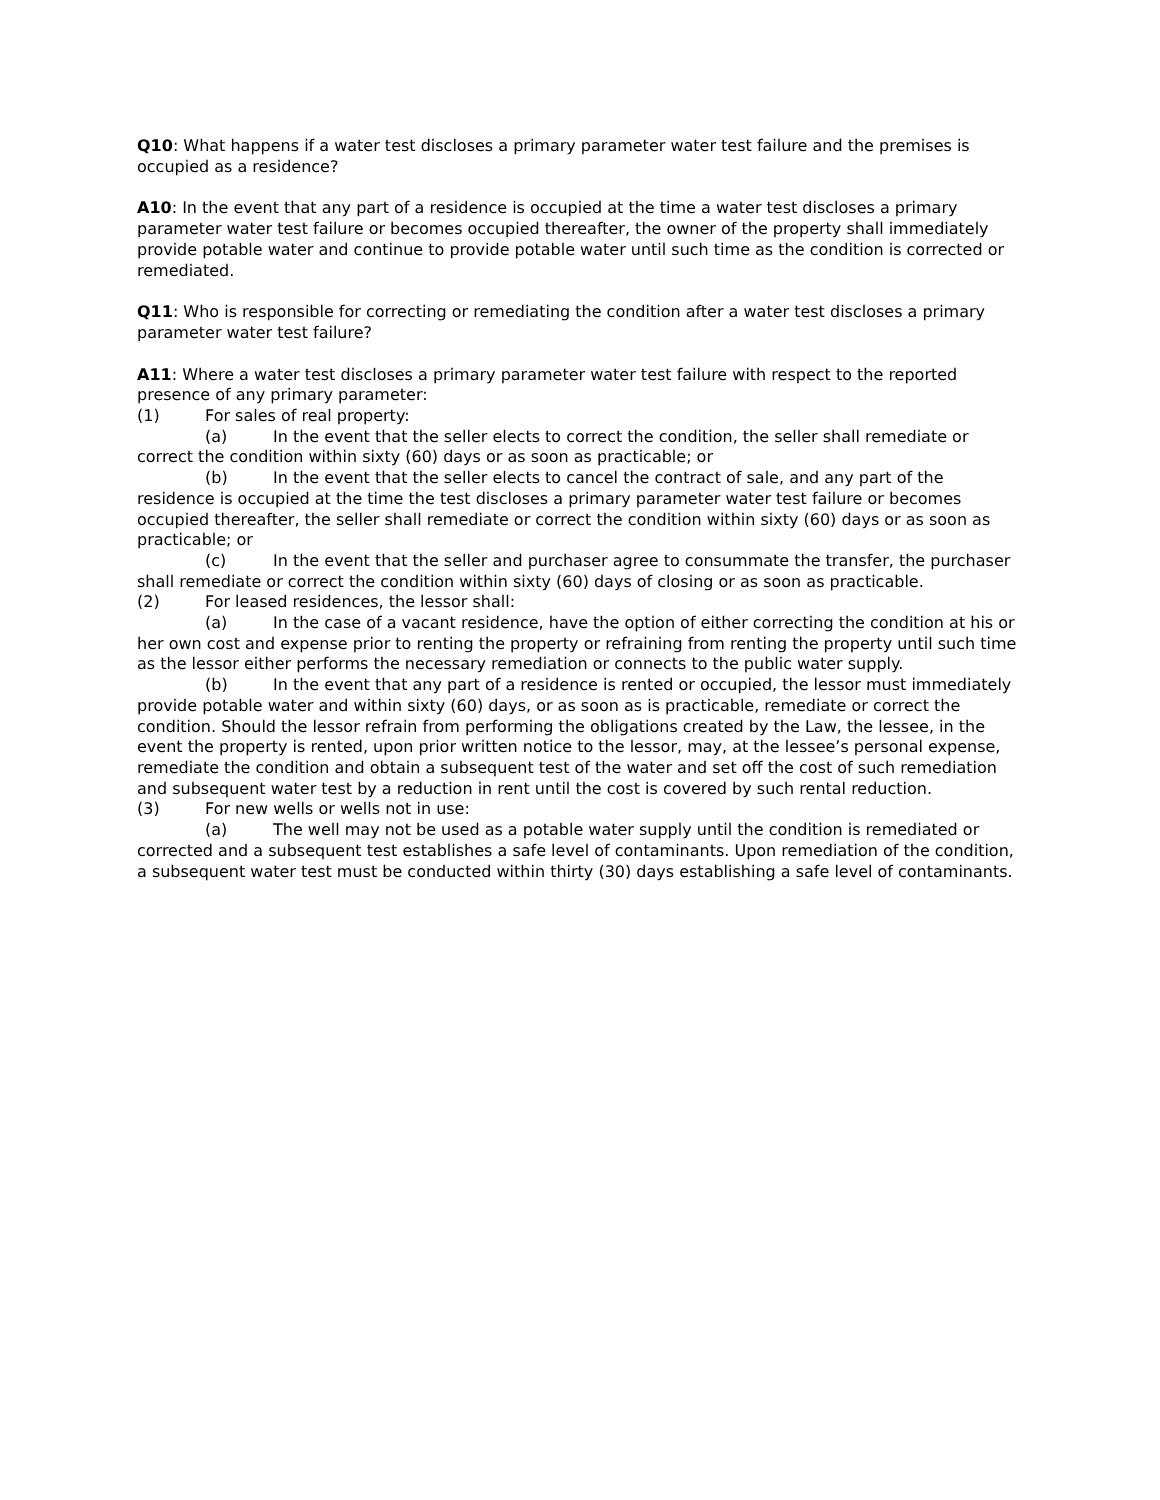Q10: What happens if a water test discloses a primary parameter water test failure and the premises is occupied as a residence?
A10: In the event that any part of a residence is occupied at the time a water test discloses a primary parameter water test failure or becomes occupied thereafter, the owner of the property shall immediately provide potable water and continue to provide potable water until such time as the condition is corrected or remediated.
Q11: Who is responsible for correcting or remediating the condition after a water test discloses a primary parameter water test failure?
A11: Where a water test discloses a primary parameter water test failure with respect to the reported presence of any primary parameter:
(1) For sales of real property:
(a) In the event that the seller elects to correct the condition, the seller shall remediate or correct the condition within sixty (60) days or as soon as practicable; or
(b) In the event that the seller elects to cancel the contract of sale, and any part of the residence is occupied at the time the test discloses a primary parameter water test failure or becomes occupied thereafter, the seller shall remediate or correct the condition within sixty (60) days or as soon as practicable; or
(c) In the event that the seller and purchaser agree to consummate the transfer, the purchaser shall remediate or correct the condition within sixty (60) days of closing or as soon as practicable.
(2) For leased residences, the lessor shall:
(a) In the case of a vacant residence, have the option of either correcting the condition at his or her own cost and expense prior to renting the property or refraining from renting the property until such time as the lessor either performs the necessary remediation or connects to the public water supply.
(b) In the event that any part of a residence is rented or occupied, the lessor must immediately provide potable water and within sixty (60) days, or as soon as is practicable, remediate or correct the condition. Should the lessor refrain from performing the obligations created by the Law, the lessee, in the event the property is rented, upon prior written notice to the lessor, may, at the lessee’s personal expense, remediate the condition and obtain a subsequent test of the water and set off the cost of such remediation and subsequent water test by a reduction in rent until the cost is covered by such rental reduction.
(3) For new wells or wells not in use:
(a) The well may not be used as a potable water supply until the condition is remediated or corrected and a subsequent test establishes a safe level of contaminants. Upon remediation of the condition, a subsequent water test must be conducted within thirty (30) days establishing a safe level of contaminants.